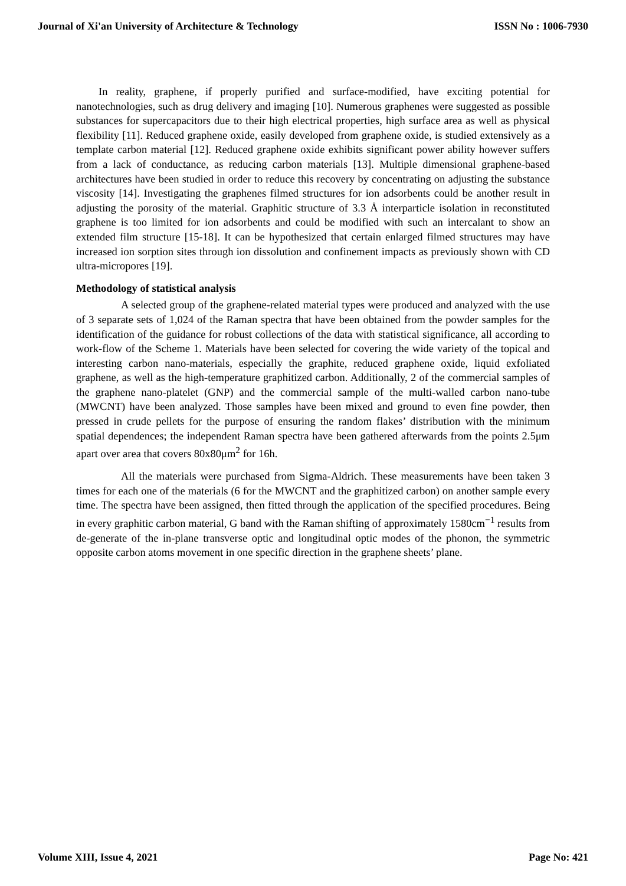Journal of Xi'an University of Architecture & Technology ISSN No : 1006-7930
In reality, graphene, if properly purified and surface-modified, have exciting potential for nanotechnologies, such as drug delivery and imaging [10]. Numerous graphenes were suggested as possible substances for supercapacitors due to their high electrical properties, high surface area as well as physical flexibility [11]. Reduced graphene oxide, easily developed from graphene oxide, is studied extensively as a template carbon material [12]. Reduced graphene oxide exhibits significant power ability however suffers from a lack of conductance, as reducing carbon materials [13]. Multiple dimensional graphene-based architectures have been studied in order to reduce this recovery by concentrating on adjusting the substance viscosity [14]. Investigating the graphenes filmed structures for ion adsorbents could be another result in adjusting the porosity of the material. Graphitic structure of 3.3 Å interparticle isolation in reconstituted graphene is too limited for ion adsorbents and could be modified with such an intercalant to show an extended film structure [15-18]. It can be hypothesized that certain enlarged filmed structures may have increased ion sorption sites through ion dissolution and confinement impacts as previously shown with CD ultra-micropores [19].
Methodology of statistical analysis
A selected group of the graphene-related material types were produced and analyzed with the use of 3 separate sets of 1,024 of the Raman spectra that have been obtained from the powder samples for the identification of the guidance for robust collections of the data with statistical significance, all according to work-flow of the Scheme 1. Materials have been selected for covering the wide variety of the topical and interesting carbon nano-materials, especially the graphite, reduced graphene oxide, liquid exfoliated graphene, as well as the high-temperature graphitized carbon. Additionally, 2 of the commercial samples of the graphene nano-platelet (GNP) and the commercial sample of the multi-walled carbon nano-tube (MWCNT) have been analyzed. Those samples have been mixed and ground to even fine powder, then pressed in crude pellets for the purpose of ensuring the random flakes’ distribution with the minimum spatial dependences; the independent Raman spectra have been gathered afterwards from the points 2.5μm apart over area that covers 80x80μm<sup>2</sup> for 16h.
All the materials were purchased from Sigma-Aldrich. These measurements have been taken 3 times for each one of the materials (6 for the MWCNT and the graphitized carbon) on another sample every time. The spectra have been assigned, then fitted through the application of the specified procedures. Being in every graphitic carbon material, G band with the Raman shifting of approximately 1580cm<sup>−1</sup> results from de-generate of the in-plane transverse optic and longitudinal optic modes of the phonon, the symmetric opposite carbon atoms movement in one specific direction in the graphene sheets’ plane.
Volume XIII, Issue 4, 2021 Page No: 421